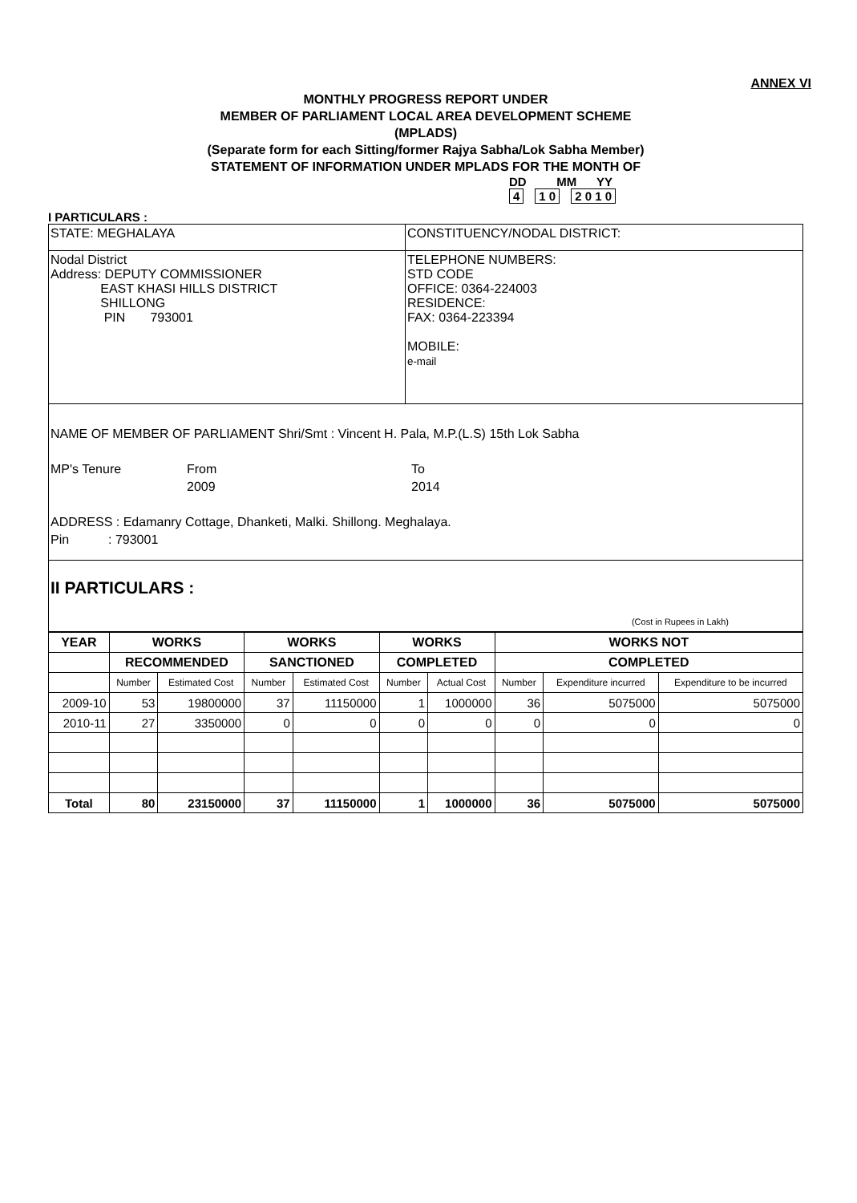ANNEX VI
MONTHLY PROGRESS REPORT UNDER
MEMBER OF PARLIAMENT LOCAL AREA DEVELOPMENT SCHEME
(MPLADS)
(Separate form for each Sitting/former Rajya Sabha/Lok Sabha Member)
STATEMENT OF INFORMATION UNDER MPLADS FOR THE MONTH OF
DD MM YY
4 1 0 2 0 1 0
I PARTICULARS :
STATE: MEGHALAYA CONSTITUENCY/NODAL DISTRICT:
Nodal District
Address: DEPUTY COMMISSIONER
EAST KHASI HILLS DISTRICT
SHILLONG
PIN 793001
TELEPHONE NUMBERS:
STD CODE
OFFICE: 0364-224003
RESIDENCE:
FAX: 0364-223394
MOBILE:
e-mail
NAME OF MEMBER OF PARLIAMENT Shri/Smt : Vincent H. Pala, M.P.(L.S) 15th Lok Sabha
MP's Tenure From
2009
To
2014
ADDRESS : Edamanry Cottage, Dhanketi, Malki. Shillong. Meghalaya.
Pin : 793001
II PARTICULARS :
(Cost in Rupees in Lakh)
| YEAR | WORKS | | WORKS | | WORKS | | WORKS NOT | | |
| --- | --- | --- | --- | --- | --- | --- | --- | --- | --- |
| | RECOMMENDED | | SANCTIONED | | COMPLETED | | COMPLETED | | |
| | Number | Estimated Cost | Number | Estimated Cost | Number | Actual Cost | Number | Expenditure incurred | Expenditure to be incurred |
| 2009-10 | 53 | 19800000 | 37 | 11150000 | 1 | 1000000 | 36 | 5075000 | 5075000 |
| 2010-11 | 27 | 3350000 | 0 | 0 | 0 | 0 | 0 | 0 | 0 |
| Total | 80 | 23150000 | 37 | 11150000 | 1 | 1000000 | 36 | 5075000 | 5075000 |